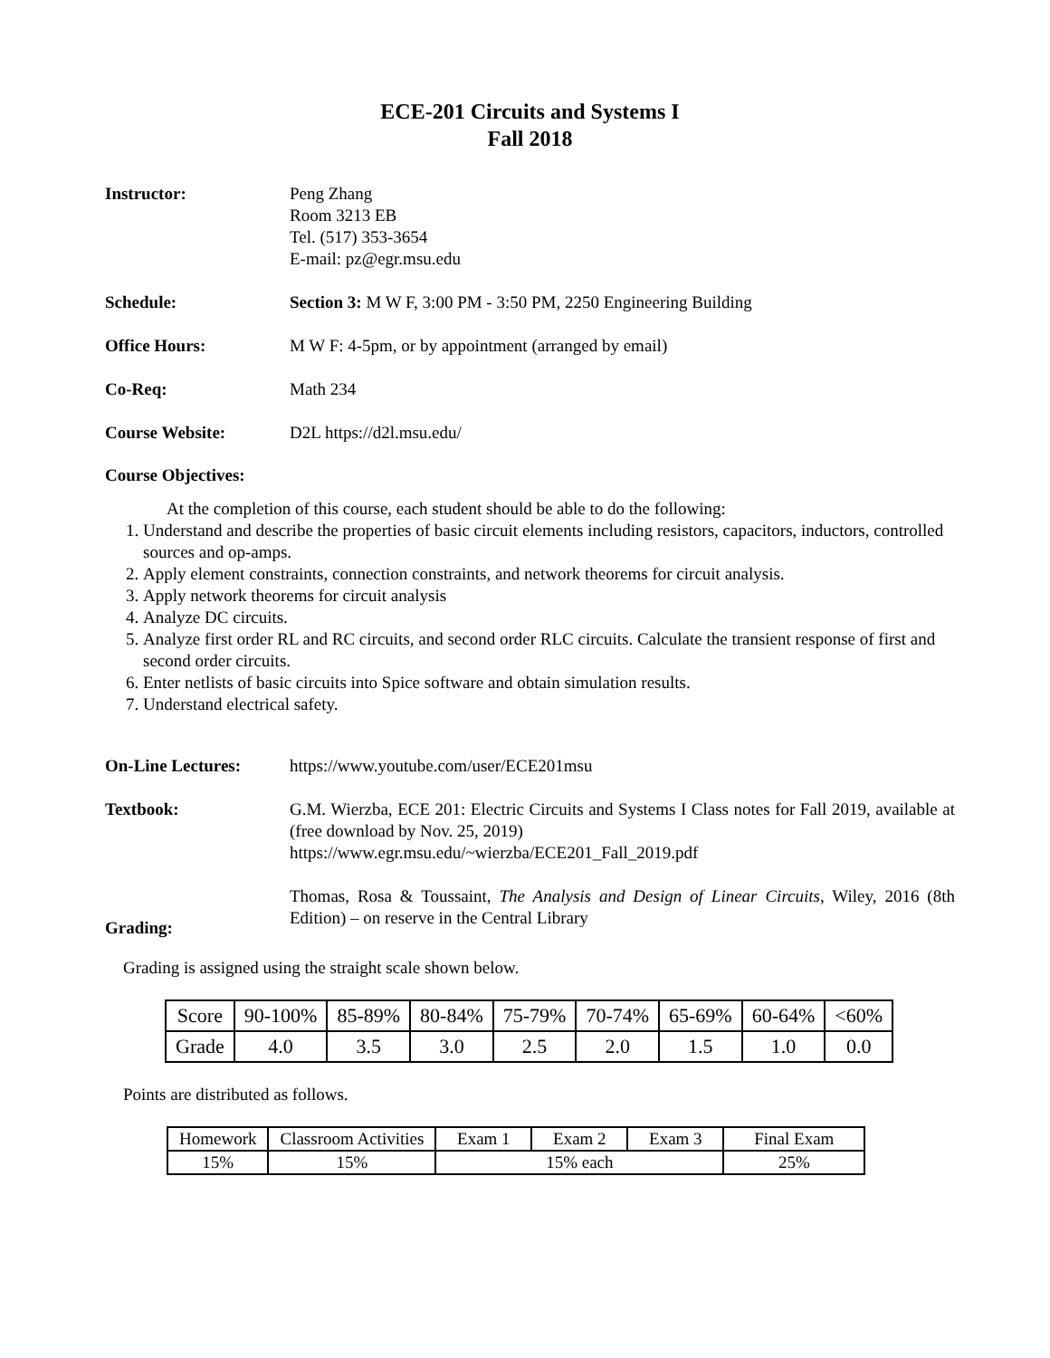ECE-201 Circuits and Systems I
Fall 2018
Instructor: Peng Zhang
Room 3213 EB
Tel. (517) 353-3654
E-mail: pz@egr.msu.edu
Schedule: Section 3: M W F, 3:00 PM - 3:50 PM, 2250 Engineering Building
Office Hours: M W F: 4-5pm, or by appointment (arranged by email)
Co-Req: Math 234
Course Website: D2L https://d2l.msu.edu/
Course Objectives:
At the completion of this course, each student should be able to do the following:
1. Understand and describe the properties of basic circuit elements including resistors, capacitors, inductors, controlled sources and op-amps.
2. Apply element constraints, connection constraints, and network theorems for circuit analysis.
3. Apply network theorems for circuit analysis
4. Analyze DC circuits.
5. Analyze first order RL and RC circuits, and second order RLC circuits. Calculate the transient response of first and second order circuits.
6. Enter netlists of basic circuits into Spice software and obtain simulation results.
7. Understand electrical safety.
On-Line Lectures: https://www.youtube.com/user/ECE201msu
Textbook: G.M. Wierzba, ECE 201: Electric Circuits and Systems I Class notes for Fall 2019, available at (free download by Nov. 25, 2019)
https://www.egr.msu.edu/~wierzba/ECE201_Fall_2019.pdf
Thomas, Rosa & Toussaint, The Analysis and Design of Linear Circuits, Wiley, 2016 (8th Edition) – on reserve in the Central Library
Grading:
Grading is assigned using the straight scale shown below.
| Score | 90-100% | 85-89% | 80-84% | 75-79% | 70-74% | 65-69% | 60-64% | <60% |
| Grade | 4.0 | 3.5 | 3.0 | 2.5 | 2.0 | 1.5 | 1.0 | 0.0 |
Points are distributed as follows.
| Homework | Classroom Activities | Exam 1 | Exam 2 | Exam 3 | Final Exam |
| 15% | 15% | 15% each | | | 25% |